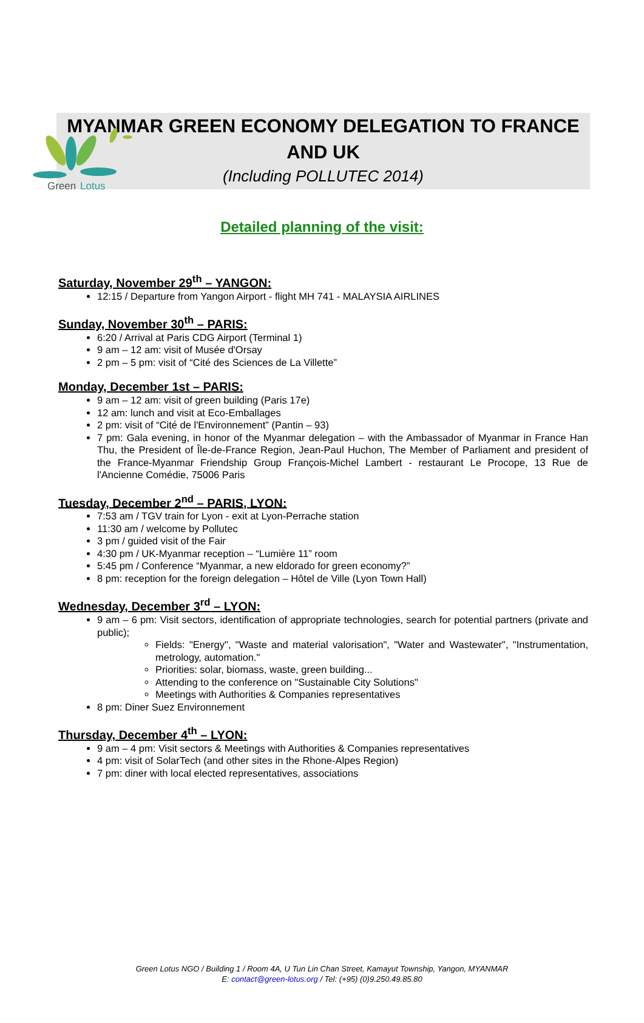Green
Lotus
MYANMAR GREEN ECONOMY DELEGATION TO FRANCE AND UK
(Including POLLUTEC 2014)
Detailed planning of the visit:
Saturday, November 29<sup>th</sup> – YANGON:
12:15 / Departure from Yangon Airport - flight MH 741 - MALAYSIA AIRLINES
Sunday, November 30<sup>th</sup> – PARIS:
6:20 / Arrival at Paris CDG Airport (Terminal 1)
9 am – 12 am: visit of Musée d'Orsay
2 pm – 5 pm: visit of “Cité des Sciences de La Villette”
Monday, December 1st – PARIS:
9 am – 12 am: visit of green building (Paris 17e)
12 am: lunch and visit at Eco-Emballages
2 pm: visit of “Cité de l'Environnement” (Pantin – 93)
7 pm: Gala evening, in honor of the Myanmar delegation – with the Ambassador of Myanmar in France Han Thu, the President of Île-de-France Region, Jean-Paul Huchon, The Member of Parliament and president of the France-Myanmar Friendship Group François-Michel Lambert - restaurant Le Procope, 13 Rue de l'Ancienne Comédie, 75006 Paris
Tuesday, December 2<sup>nd</sup> – PARIS, LYON:
7:53 am / TGV train for Lyon - exit at Lyon-Perrache station
11:30 am / welcome by Pollutec
3 pm / guided visit of the Fair
4:30 pm / UK-Myanmar reception – “Lumière 11” room
5:45 pm / Conference “Myanmar, a new eldorado for green economy?”
8 pm: reception for the foreign delegation – Hôtel de Ville (Lyon Town Hall)
Wednesday, December 3<sup>rd</sup> – LYON:
9 am – 6 pm: Visit sectors, identification of appropriate technologies, search for potential partners (private and public);
Fields: "Energy", "Waste and material valorisation", "Water and Wastewater", "Instrumentation, metrology, automation."
Priorities: solar, biomass, waste, green building...
Attending to the conference on "Sustainable City Solutions"
Meetings with Authorities & Companies representatives
8 pm: Diner Suez Environnement
Thursday, December 4<sup>th</sup> – LYON:
9 am – 4 pm: Visit sectors & Meetings with Authorities & Companies representatives
4 pm: visit of SolarTech (and other sites in the Rhone-Alpes Region)
7 pm: diner with local elected representatives, associations
Green Lotus NGO / Building 1 / Room 4A, U Tun Lin Chan Street, Kamayut Township, Yangon, MYANMAR
E: contact@green-lotus.org / Tel: (+95) (0)9.250.49.85.80